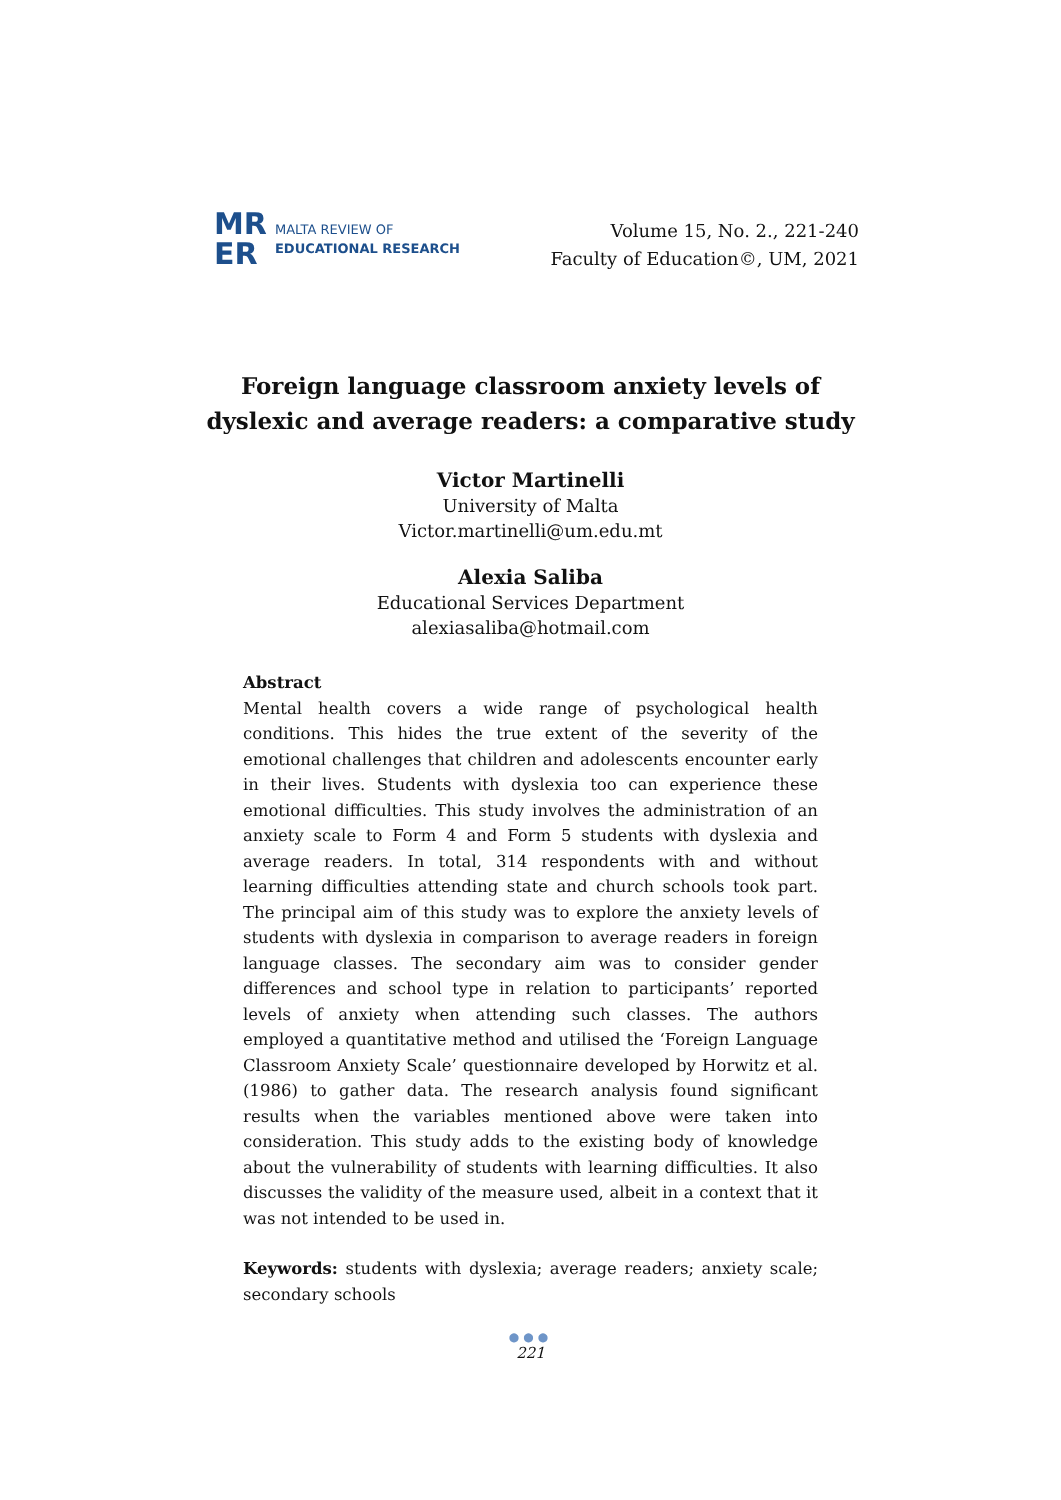MR
ER
MALTA REVIEW OF
EDUCATIONAL RESEARCH
Volume 15, No. 2., 221-240
Faculty of Education©, UM, 2021
Foreign language classroom anxiety levels of dyslexic and average readers: a comparative study
Victor Martinelli
University of Malta
Victor.martinelli@um.edu.mt
Alexia Saliba
Educational Services Department
alexiasaliba@hotmail.com
Abstract
Mental health covers a wide range of psychological health conditions. This hides the true extent of the severity of the emotional challenges that children and adolescents encounter early in their lives. Students with dyslexia too can experience these emotional difficulties. This study involves the administration of an anxiety scale to Form 4 and Form 5 students with dyslexia and average readers. In total, 314 respondents with and without learning difficulties attending state and church schools took part. The principal aim of this study was to explore the anxiety levels of students with dyslexia in comparison to average readers in foreign language classes. The secondary aim was to consider gender differences and school type in relation to participants’ reported levels of anxiety when attending such classes. The authors employed a quantitative method and utilised the ‘Foreign Language Classroom Anxiety Scale’ questionnaire developed by Horwitz et al. (1986) to gather data. The research analysis found significant results when the variables mentioned above were taken into consideration. This study adds to the existing body of knowledge about the vulnerability of students with learning difficulties. It also discusses the validity of the measure used, albeit in a context that it was not intended to be used in.
Keywords: students with dyslexia; average readers; anxiety scale; secondary schools
●●●
221